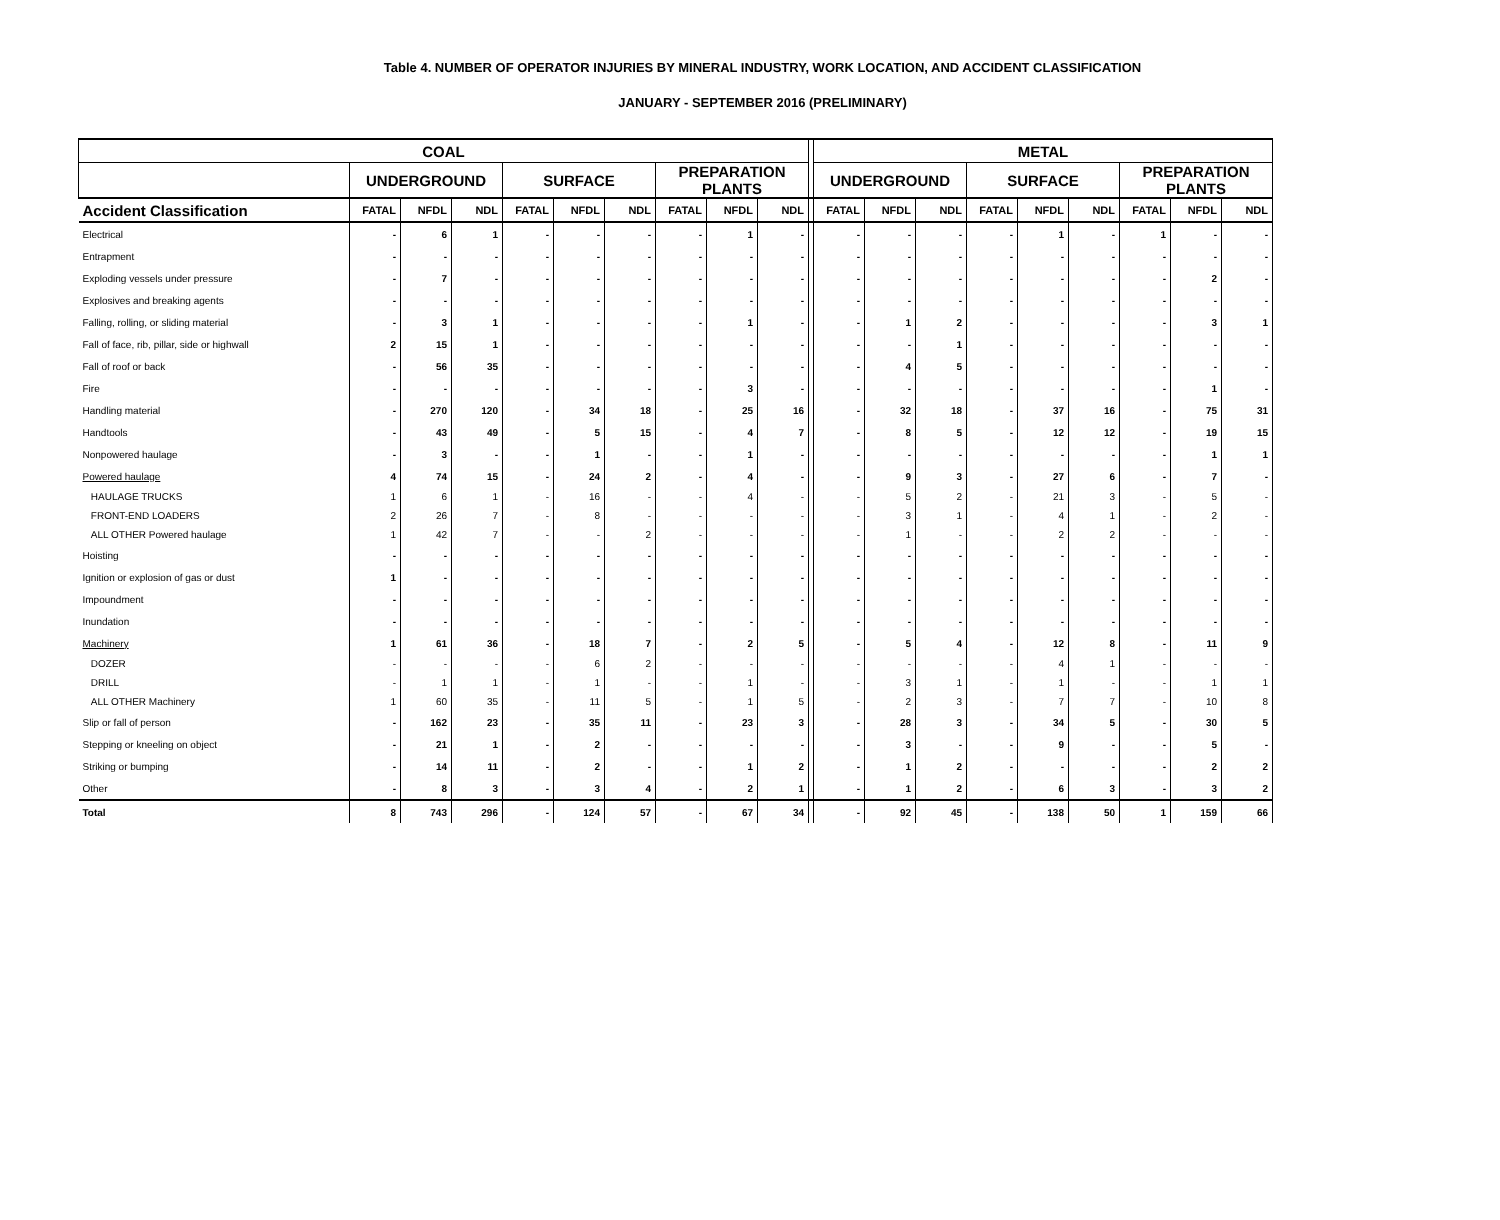Table 4. NUMBER OF OPERATOR INJURIES BY MINERAL INDUSTRY, WORK LOCATION, AND ACCIDENT CLASSIFICATION
JANUARY - SEPTEMBER 2016 (PRELIMINARY)
| COAL | | | | | | | | | | | METAL | | | | | | | | |
| | UNDERGROUND | | | SURFACE | | | PREPARATION PLANTS | | | | UNDERGROUND | | | SURFACE | | | PREPARATION PLANTS | | |
| Accident Classification | FATAL | NFDL | NDL | FATAL | NFDL | NDL | FATAL | NFDL | NDL | | FATAL | NFDL | NDL | FATAL | NFDL | NDL | FATAL | NFDL | NDL |
| Electrical | - | 6 | 1 | - | - | - | - | 1 | - | | - | - | - | - | 1 | - | 1 | - | - |
| Entrapment | - | - | - | - | - | - | - | - | - | | - | - | - | - | - | - | - | - | - |
| Exploding vessels under pressure | - | 7 | - | - | - | - | - | - | - | | - | - | - | - | - | - | - | 2 | - |
| Explosives and breaking agents | - | - | - | - | - | - | - | - | - | | - | - | - | - | - | - | - | - | - |
| Falling, rolling, or sliding material | - | 3 | 1 | - | - | - | - | 1 | - | | - | 1 | 2 | - | - | - | - | 3 | 1 |
| Fall of face, rib, pillar, side or highwall | 2 | 15 | 1 | - | - | - | - | - | - | | - | - | 1 | - | - | - | - | - | - |
| Fall of roof or back | - | 56 | 35 | - | - | - | - | - | - | | - | 4 | 5 | - | - | - | - | - | - |
| Fire | - | - | - | - | - | - | - | 3 | - | | - | - | - | - | - | - | - | 1 | - |
| Handling material | - | 270 | 120 | - | 34 | 18 | - | 25 | 16 | | - | 32 | 18 | - | 37 | 16 | - | 75 | 31 |
| Handtools | - | 43 | 49 | - | 5 | 15 | - | 4 | 7 | | - | 8 | 5 | - | 12 | 12 | - | 19 | 15 |
| Nonpowered haulage | - | 3 | - | - | 1 | - | - | 1 | - | | - | - | - | - | - | - | - | 1 | 1 |
| Powered haulage | 4 | 74 | 15 | - | 24 | 2 | - | 4 | - | | - | 9 | 3 | - | 27 | 6 | - | 7 | - |
| HAULAGE TRUCKS | 1 | 6 | 1 | - | 16 | - | - | 4 | - | | - | 5 | 2 | - | 21 | 3 | - | 5 | - |
| FRONT-END LOADERS | 2 | 26 | 7 | - | 8 | - | - | - | - | | - | 3 | 1 | - | 4 | 1 | - | 2 | - |
| ALL OTHER Powered haulage | 1 | 42 | 7 | - | - | 2 | - | - | - | | - | 1 | - | - | 2 | 2 | - | - | - |
| Hoisting | - | - | - | - | - | - | - | - | - | | - | - | - | - | - | - | - | - | - |
| Ignition or explosion of gas or dust | 1 | - | - | - | - | - | - | - | - | | - | - | - | - | - | - | - | - | - |
| Impoundment | - | - | - | - | - | - | - | - | - | | - | - | - | - | - | - | - | - | - |
| Inundation | - | - | - | - | - | - | - | - | - | | - | - | - | - | - | - | - | - | - |
| Machinery | 1 | 61 | 36 | - | 18 | 7 | - | 2 | 5 | | - | 5 | 4 | - | 12 | 8 | - | 11 | 9 |
| DOZER | - | - | - | - | 6 | 2 | - | - | - | | - | - | - | - | 4 | 1 | - | - | - |
| DRILL | - | 1 | 1 | - | 1 | - | - | 1 | - | | - | 3 | 1 | - | 1 | - | - | 1 | 1 |
| ALL OTHER Machinery | 1 | 60 | 35 | - | 11 | 5 | - | 1 | 5 | | - | 2 | 3 | - | 7 | 7 | - | 10 | 8 |
| Slip or fall of person | - | 162 | 23 | - | 35 | 11 | - | 23 | 3 | | - | 28 | 3 | - | 34 | 5 | - | 30 | 5 |
| Stepping or kneeling on object | - | 21 | 1 | - | 2 | - | - | - | - | | - | 3 | - | - | 9 | - | - | 5 | - |
| Striking or bumping | - | 14 | 11 | - | 2 | - | - | 1 | 2 | | - | 1 | 2 | - | - | - | - | 2 | 2 |
| Other | - | 8 | 3 | - | 3 | 4 | - | 2 | 1 | | - | 1 | 2 | - | 6 | 3 | - | 3 | 2 |
| Total | 8 | 743 | 296 | - | 124 | 57 | - | 67 | 34 | | - | 92 | 45 | - | 138 | 50 | 1 | 159 | 66 |